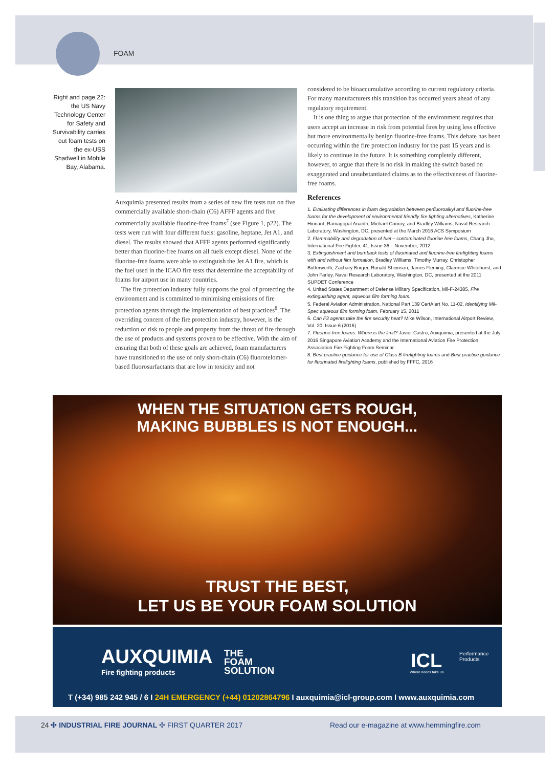FOAM
Right and page 22: the US Navy Technology Center for Safety and Survivability carries out foam tests on the ex-USS Shadwell in Mobile Bay, Alabama.
Auxquimia presented results from a series of new fire tests run on five commercially available short-chain (C6) AFFF agents and five commercially available fluorine-free foams<sup>7</sup> (see Figure 1, p22). The tests were run with four different fuels: gasoline, heptane, Jet A1, and diesel. The results showed that AFFF agents performed significantly better than fluorine-free foams on all fuels except diesel. None of the fluorine-free foams were able to extinguish the Jet A1 fire, which is the fuel used in the ICAO fire tests that determine the acceptability of foams for airport use in many countries.
The fire protection industry fully supports the goal of protecting the environment and is committed to minimising emissions of fire protection agents through the implementation of best practices<sup>8</sup>. The overriding concern of the fire protection industry, however, is the reduction of risk to people and property from the threat of fire through the use of products and systems proven to be effective. With the aim of ensuring that both of these goals are achieved, foam manufacturers have transitioned to the use of only short-chain (C6) fluorotelomer-based fluorosurfactants that are low in toxicity and not
considered to be bioaccumulative according to current regulatory criteria. For many manufacturers this transition has occurred years ahead of any regulatory requirement.
It is one thing to argue that protection of the environment requires that users accept an increase in risk from potential fires by using less effective but more environmentally benign fluorine-free foams. This debate has been occurring within the fire protection industry for the past 15 years and is likely to continue in the future. It is something completely different, however, to argue that there is no risk in making the switch based on exaggerated and unsubstantiated claims as to the effectiveness of fluorine-free foams.
References
1. Evaluating differences in foam degradation between perfluoroalkyl and fluorine-free foams for the development of environmental friendly fire fighting alternatives, Katherine Hinnant, Ramagopal Ananth, Michael Conroy, and Bradley Williams, Naval Research Laboratory, Washington, DC, presented at the March 2016 ACS Symposium
2. Flammability and degradation of fuel – contaminated fluorine free foams, Chang Jho, International Fire Fighter, 41, Issue 36 – November, 2012
3. Extinguishment and burnback tests of fluorinated and fluorine-free firefighting foams with and without film formation, Bradley Williams, Timothy Murray, Christopher Butterworth, Zachary Burger, Ronald Sheinson, James Fleming, Clarence Whitehurst, and John Farley, Naval Research Laboratory, Washington, DC, presented at the 2011 SUPDET Conference
4. United States Department of Defense Military Specification, Mil-F-24385, Fire extinguishing agent, aqueous film forming foam.
5. Federal Aviation Administration, National Part 139 CertAlert No. 11-02, Identifying Mil-Spec aqueous film forming foam, February 15, 2011
6. Can F3 agents take the fire security heat? Mike Wilson, International Airport Review, Vol. 20, Issue 6 (2016)
7. Fluorine-free foams. Where is the limit? Javier Castro, Auxquimia, presented at the July 2016 Singapore Aviation Academy and the International Aviation Fire Protection Association Fire Fighting Foam Seminar
8. Best practice guidance for use of Class B firefighting foams and Best practice guidance for fluorinated firefighting foams, published by FFFC, 2016
WHEN THE SITUATION GETS ROUGH,
MAKING BUBBLES IS NOT ENOUGH...
TRUST THE BEST,
LET US BE YOUR FOAM SOLUTION
AUXQUIMIA
Fire fighting products
THE
FOAM
SOLUTION
ICL
Performance
Products
Where needs take us
T (+34) 985 242 945 / 6 I 24H EMERGENCY (+44) 01202864796 I auxquimia@icl-group.com I www.auxquimia.com
24 ✣ INDUSTRIAL FIRE JOURNAL ✣ FIRST QUARTER 2017 Read our e-magazine at www.hemmingfire.com